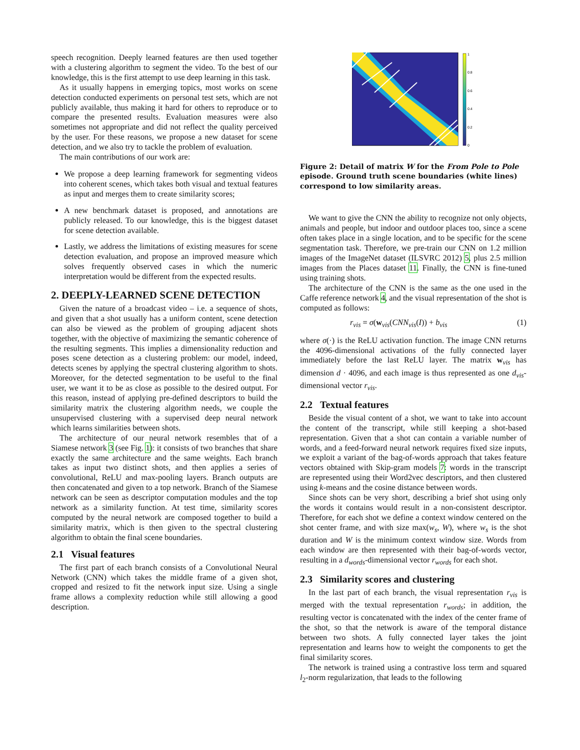speech recognition. Deeply learned features are then used together with a clustering algorithm to segment the video. To the best of our knowledge, this is the first attempt to use deep learning in this task.
As it usually happens in emerging topics, most works on scene detection conducted experiments on personal test sets, which are not publicly available, thus making it hard for others to reproduce or to compare the presented results. Evaluation measures were also sometimes not appropriate and did not reflect the quality perceived by the user. For these reasons, we propose a new dataset for scene detection, and we also try to tackle the problem of evaluation.
The main contributions of our work are:
We propose a deep learning framework for segmenting videos into coherent scenes, which takes both visual and textual features as input and merges them to create similarity scores;
A new benchmark dataset is proposed, and annotations are publicly released. To our knowledge, this is the biggest dataset for scene detection available.
Lastly, we address the limitations of existing measures for scene detection evaluation, and propose an improved measure which solves frequently observed cases in which the numeric interpretation would be different from the expected results.
2. DEEPLY-LEARNED SCENE DETECTION
Given the nature of a broadcast video – i.e. a sequence of shots, and given that a shot usually has a uniform content, scene detection can also be viewed as the problem of grouping adjacent shots together, with the objective of maximizing the semantic coherence of the resulting segments. This implies a dimensionality reduction and poses scene detection as a clustering problem: our model, indeed, detects scenes by applying the spectral clustering algorithm to shots. Moreover, for the detected segmentation to be useful to the final user, we want it to be as close as possible to the desired output. For this reason, instead of applying pre-defined descriptors to build the similarity matrix the clustering algorithm needs, we couple the unsupervised clustering with a supervised deep neural network which learns similarities between shots.
The architecture of our neural network resembles that of a Siamese network 3 (see Fig. 1): it consists of two branches that share exactly the same architecture and the same weights. Each branch takes as input two distinct shots, and then applies a series of convolutional, ReLU and max-pooling layers. Branch outputs are then concatenated and given to a top network. Branch of the Siamese network can be seen as descriptor computation modules and the top network as a similarity function. At test time, similarity scores computed by the neural network are composed together to build a similarity matrix, which is then given to the spectral clustering algorithm to obtain the final scene boundaries.
2.1 Visual features
The first part of each branch consists of a Convolutional Neural Network (CNN) which takes the middle frame of a given shot, cropped and resized to fit the network input size. Using a single frame allows a complexity reduction while still allowing a good description.
1
0.8
0.6
0.4
0.2
0
Figure 2: Detail of matrix W for the From Pole to Pole episode. Ground truth scene boundaries (white lines) correspond to low similarity areas.
We want to give the CNN the ability to recognize not only objects, animals and people, but indoor and outdoor places too, since a scene often takes place in a single location, and to be specific for the scene segmentation task. Therefore, we pre-train our CNN on 1.2 million images of the ImageNet dataset (ILSVRC 2012) 5, plus 2.5 million images from the Places dataset 11. Finally, the CNN is fine-tuned using training shots.
The architecture of the CNN is the same as the one used in the Caffe reference network 4, and the visual representation of the shot is computed as follows:
r<sub>vis</sub> = σ(w<sub>vis</sub>(CNN<sub>vis</sub>(I)) + b<sub>vis</sub> (1)
where σ(·) is the ReLU activation function. The image CNN returns the 4096-dimensional activations of the fully connected layer immediately before the last ReLU layer. The matrix w<sub>vis</sub> has dimension d · 4096, and each image is thus represented as one d<sub>vis</sub>-dimensional vector r<sub>vis</sub>.
2.2 Textual features
Beside the visual content of a shot, we want to take into account the content of the transcript, while still keeping a shot-based representation. Given that a shot can contain a variable number of words, and a feed-forward neural network requires fixed size inputs, we exploit a variant of the bag-of-words approach that takes feature vectors obtained with Skip-gram models 7: words in the transcript are represented using their Word2vec descriptors, and then clustered using k-means and the cosine distance between words.
Since shots can be very short, describing a brief shot using only the words it contains would result in a non-consistent descriptor. Therefore, for each shot we define a context window centered on the shot center frame, and with size max(w<sub>s</sub>, W), where w<sub>s</sub> is the shot duration and W is the minimum context window size. Words from each window are then represented with their bag-of-words vector, resulting in a d<sub>words</sub>-dimensional vector r<sub>words</sub> for each shot.
2.3 Similarity scores and clustering
In the last part of each branch, the visual representation r<sub>vis</sub> is merged with the textual representation r<sub>words</sub>; in addition, the resulting vector is concatenated with the index of the center frame of the shot, so that the network is aware of the temporal distance between two shots. A fully connected layer takes the joint representation and learns how to weight the components to get the final similarity scores.
The network is trained using a contrastive loss term and squared l<sub>2</sub>-norm regularization, that leads to the following